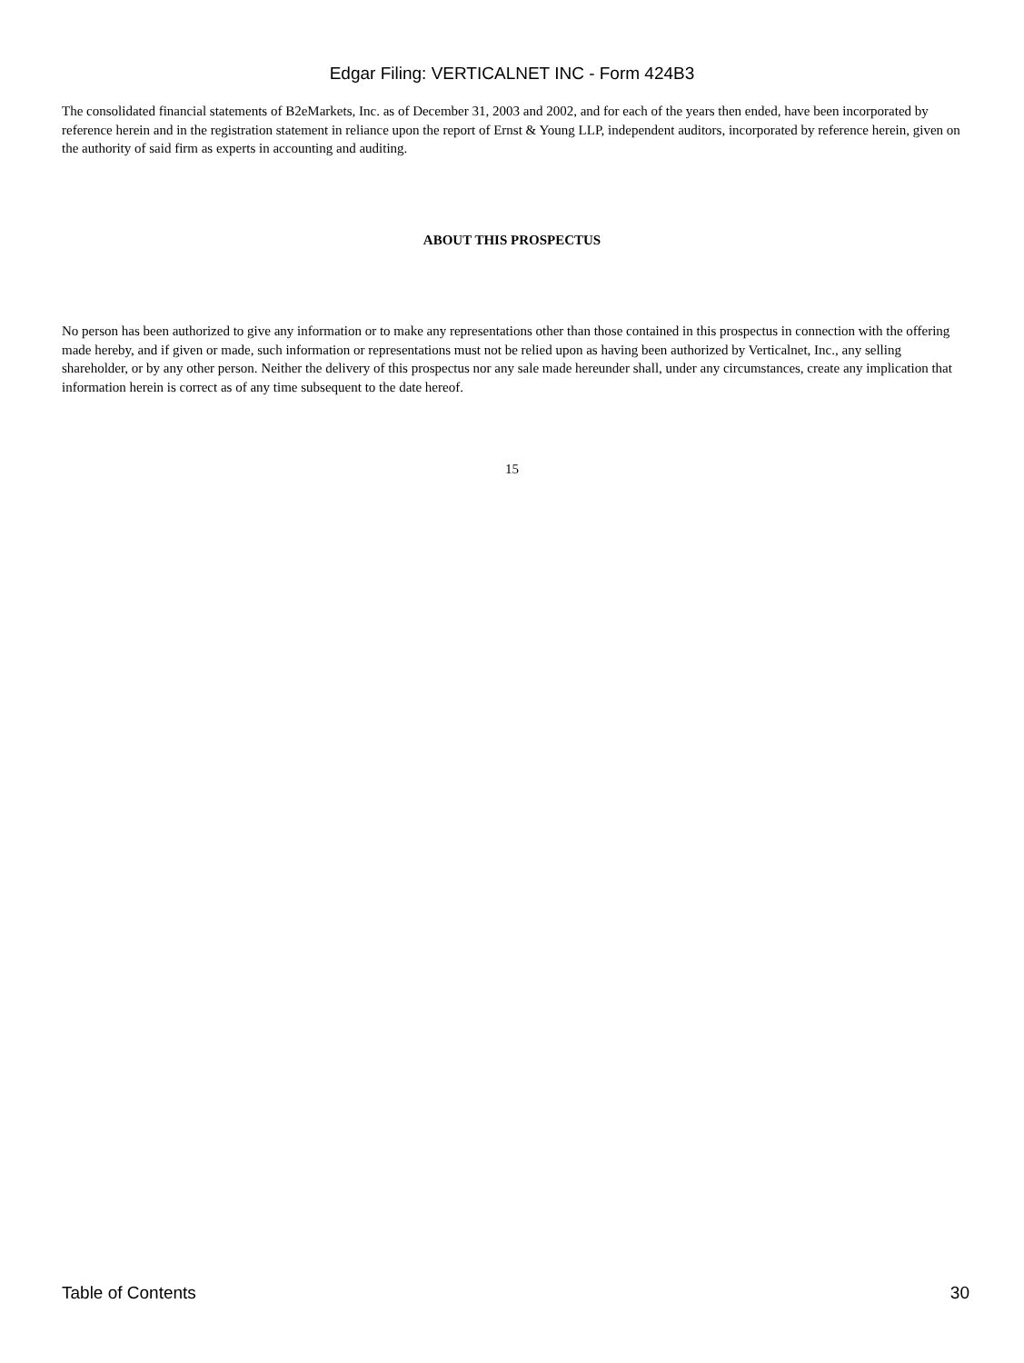Edgar Filing: VERTICALNET INC - Form 424B3
The consolidated financial statements of B2eMarkets, Inc. as of December 31, 2003 and 2002, and for each of the years then ended, have been incorporated by reference herein and in the registration statement in reliance upon the report of Ernst & Young LLP, independent auditors, incorporated by reference herein, given on the authority of said firm as experts in accounting and auditing.
ABOUT THIS PROSPECTUS
No person has been authorized to give any information or to make any representations other than those contained in this prospectus in connection with the offering made hereby, and if given or made, such information or representations must not be relied upon as having been authorized by Verticalnet, Inc., any selling shareholder, or by any other person. Neither the delivery of this prospectus nor any sale made hereunder shall, under any circumstances, create any implication that information herein is correct as of any time subsequent to the date hereof.
15
Table of Contents 30